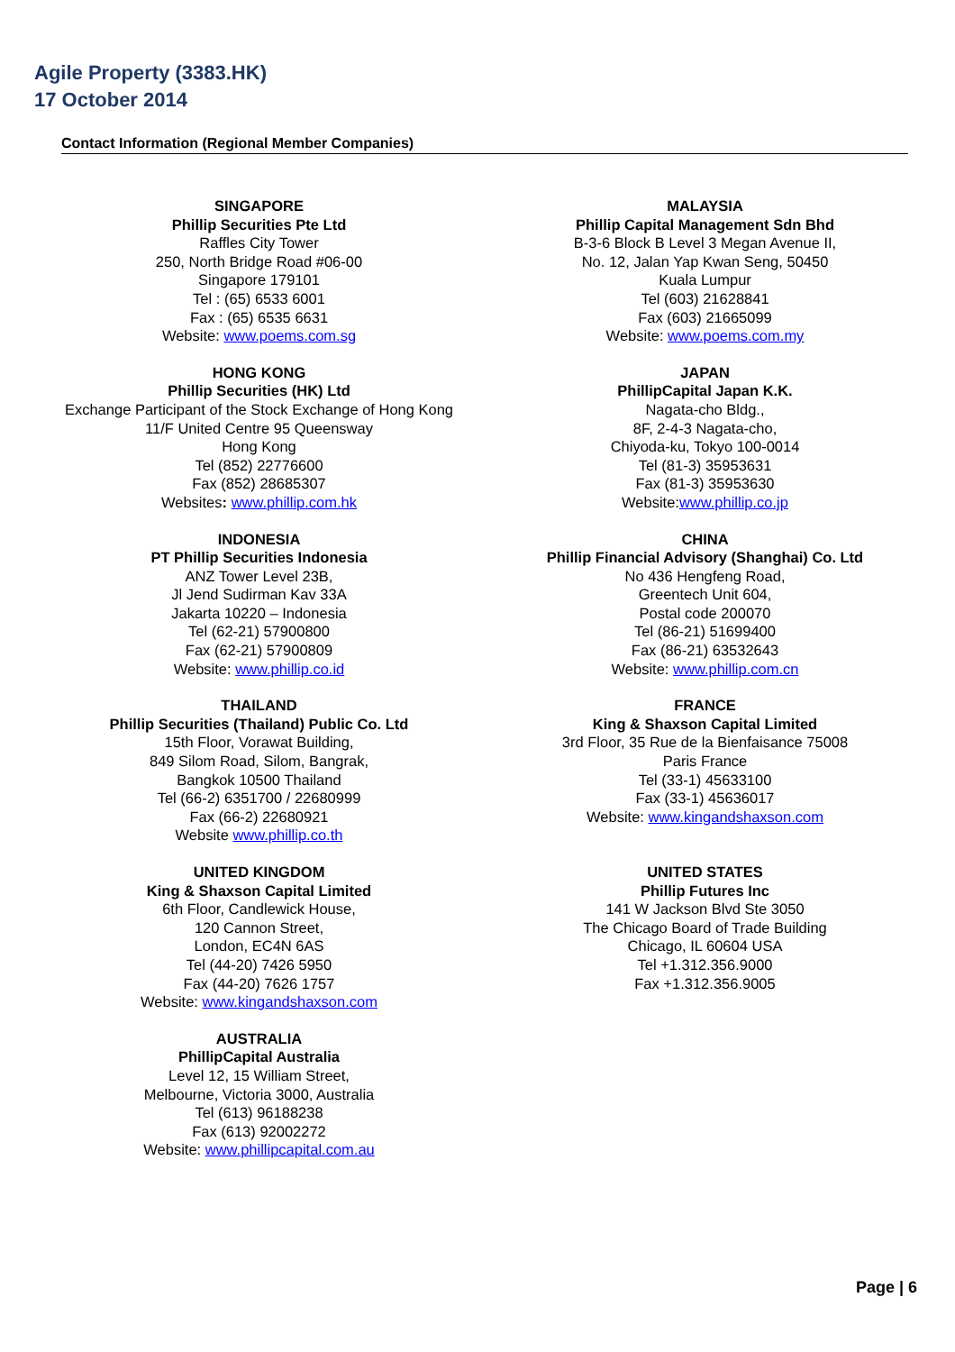Agile Property (3383.HK)
17 October 2014
Contact Information (Regional Member Companies)
SINGAPORE
Phillip Securities Pte Ltd
Raffles City Tower
250, North Bridge Road #06-00
Singapore 179101
Tel : (65) 6533 6001
Fax : (65) 6535 6631
Website: www.poems.com.sg
MALAYSIA
Phillip Capital Management Sdn Bhd
B-3-6 Block B Level 3 Megan Avenue II,
No. 12, Jalan Yap Kwan Seng, 50450
Kuala Lumpur
Tel (603) 21628841
Fax (603) 21665099
Website: www.poems.com.my
HONG KONG
Phillip Securities (HK) Ltd
Exchange Participant of the Stock Exchange of Hong Kong
11/F United Centre 95 Queensway
Hong Kong
Tel (852) 22776600
Fax (852) 28685307
Websites: www.phillip.com.hk
JAPAN
PhillipCapital Japan K.K.
Nagata-cho Bldg.,
8F, 2-4-3 Nagata-cho,
Chiyoda-ku, Tokyo 100-0014
Tel (81-3) 35953631
Fax (81-3) 35953630
Website:www.phillip.co.jp
INDONESIA
PT Phillip Securities Indonesia
ANZ Tower Level 23B,
Jl Jend Sudirman Kav 33A
Jakarta 10220 – Indonesia
Tel (62-21) 57900800
Fax (62-21) 57900809
Website: www.phillip.co.id
CHINA
Phillip Financial Advisory (Shanghai) Co. Ltd
No 436 Hengfeng Road,
Greentech Unit 604,
Postal code 200070
Tel (86-21) 51699400
Fax (86-21) 63532643
Website: www.phillip.com.cn
THAILAND
Phillip Securities (Thailand) Public Co. Ltd
15th Floor, Vorawat Building,
849 Silom Road, Silom, Bangrak,
Bangkok 10500 Thailand
Tel (66-2) 6351700 / 22680999
Fax (66-2) 22680921
Website www.phillip.co.th
FRANCE
King & Shaxson Capital Limited
3rd Floor, 35 Rue de la Bienfaisance 75008
Paris France
Tel (33-1) 45633100
Fax (33-1) 45636017
Website: www.kingandshaxson.com
UNITED KINGDOM
King & Shaxson Capital Limited
6th Floor, Candlewick House,
120 Cannon Street,
London, EC4N 6AS
Tel (44-20) 7426 5950
Fax (44-20) 7626 1757
Website: www.kingandshaxson.com
UNITED STATES
Phillip Futures Inc
141 W Jackson Blvd Ste 3050
The Chicago Board of Trade Building
Chicago, IL 60604 USA
Tel +1.312.356.9000
Fax +1.312.356.9005
AUSTRALIA
PhillipCapital Australia
Level 12, 15 William Street,
Melbourne, Victoria 3000, Australia
Tel (613) 96188238
Fax (613) 92002272
Website: www.phillipcapital.com.au
Page | 6